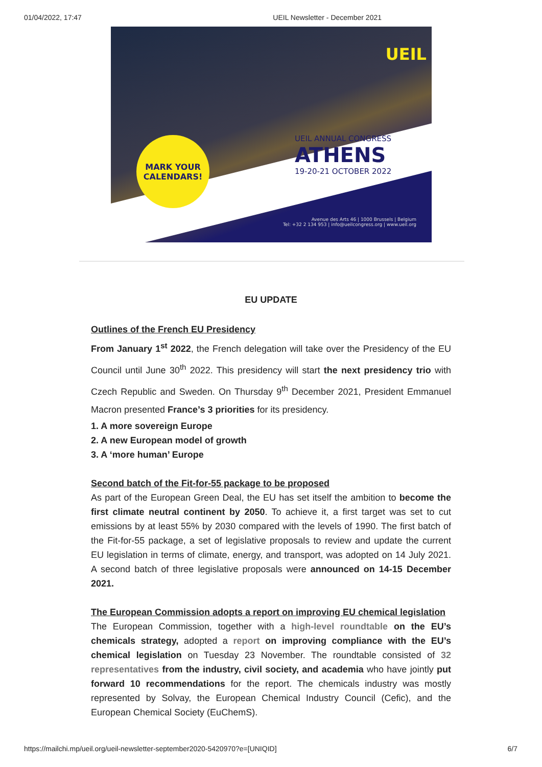01/04/2022, 17:47 UEIL Newsletter - December 2021
UEIL
MARK YOUR
CALENDARS!
UEIL ANNUAL CONGRESS
ATHENS
19-20-21 OCTOBER 2022
Avenue des Arts 46 | 1000 Brussels | Belgium
Tel: +32 2 134 953 | info@ueilcongress.org | www.ueil.org
EU UPDATE
Outlines of the French EU Presidency
From January 1<sup>st</sup> 2022, the French delegation will take over the Presidency of the EU Council until June 30<sup>th</sup> 2022. This presidency will start the next presidency trio with Czech Republic and Sweden. On Thursday 9<sup>th</sup> December 2021, President Emmanuel Macron presented France’s 3 priorities for its presidency.
1. A more sovereign Europe
2. A new European model of growth
3. A ‘more human’ Europe
Second batch of the Fit-for-55 package to be proposed
As part of the European Green Deal, the EU has set itself the ambition to become the first climate neutral continent by 2050. To achieve it, a first target was set to cut emissions by at least 55% by 2030 compared with the levels of 1990. The first batch of the Fit-for-55 package, a set of legislative proposals to review and update the current EU legislation in terms of climate, energy, and transport, was adopted on 14 July 2021. A second batch of three legislative proposals were announced on 14-15 December 2021.
The European Commission adopts a report on improving EU chemical legislation
The European Commission, together with a high-level roundtable on the EU’s chemicals strategy, adopted a report on improving compliance with the EU’s chemical legislation on Tuesday 23 November. The roundtable consisted of 32 representatives from the industry, civil society, and academia who have jointly put forward 10 recommendations for the report. The chemicals industry was mostly represented by Solvay, the European Chemical Industry Council (Cefic), and the European Chemical Society (EuChemS).
https://mailchi.mp/ueil.org/ueil-newsletter-september2020-5420970?e=[UNIQID] 6/7